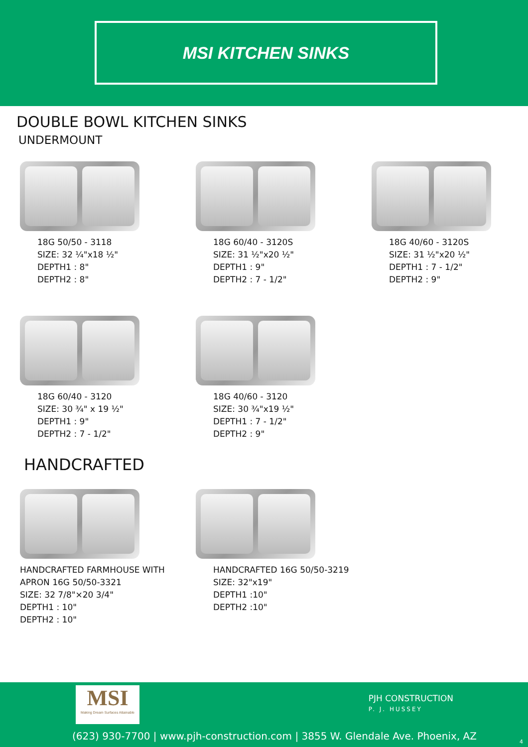MSI KITCHEN SINKS
DOUBLE BOWL KITCHEN SINKS
UNDERMOUNT
18G 50/50 - 3118
SIZE: 32 ¼"x18 ½"
DEPTH1 : 8"
DEPTH2 : 8"
18G 60/40 - 3120S
SIZE: 31 ½"x20 ½"
DEPTH1 : 9"
DEPTH2 : 7 - 1/2"
18G 40/60 - 3120S
SIZE: 31 ½"x20 ½"
DEPTH1 : 7 - 1/2"
DEPTH2 : 9"
18G 60/40 - 3120
SIZE: 30 ¾" x 19 ½"
DEPTH1 : 9"
DEPTH2 : 7 - 1/2"
18G 40/60 - 3120
SIZE: 30 ¾"x19 ½"
DEPTH1 : 7 - 1/2"
DEPTH2 : 9"
HANDCRAFTED
HANDCRAFTED FARMHOUSE WITH APRON 16G 50/50-3321
SIZE: 32 7/8"×20 3/4"
DEPTH1 : 10"
DEPTH2 : 10"
HANDCRAFTED 16G 50/50-3219
SIZE: 32"x19"
DEPTH1 :10"
DEPTH2 :10"
MSI
Making Dream Surfaces Attainable
PJH CONSTRUCTION
P. J. HUSSEY
(623) 930-7700 | www.pjh-construction.com | 3855 W. Glendale Ave. Phoenix, AZ
4